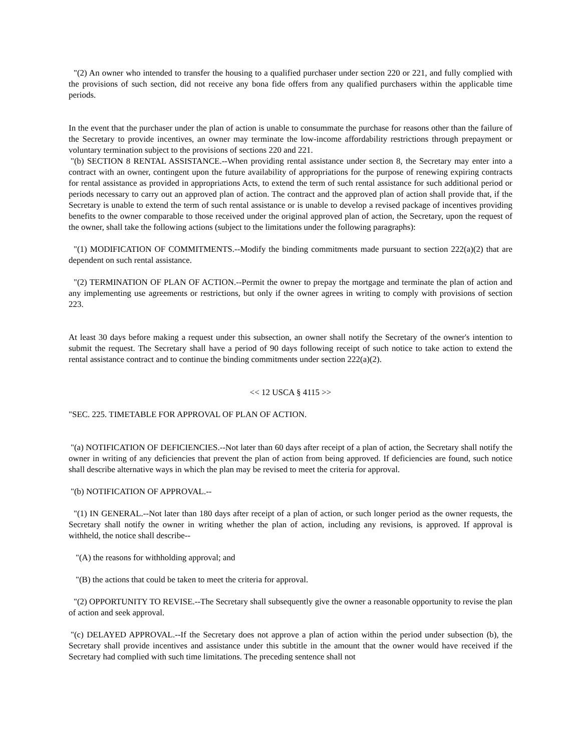"(2) An owner who intended to transfer the housing to a qualified purchaser under section 220 or 221, and fully complied with the provisions of such section, did not receive any bona fide offers from any qualified purchasers within the applicable time periods.
In the event that the purchaser under the plan of action is unable to consummate the purchase for reasons other than the failure of the Secretary to provide incentives, an owner may terminate the low-income affordability restrictions through prepayment or voluntary termination subject to the provisions of sections 220 and 221.
"(b) SECTION 8 RENTAL ASSISTANCE.--When providing rental assistance under section 8, the Secretary may enter into a contract with an owner, contingent upon the future availability of appropriations for the purpose of renewing expiring contracts for rental assistance as provided in appropriations Acts, to extend the term of such rental assistance for such additional period or periods necessary to carry out an approved plan of action. The contract and the approved plan of action shall provide that, if the Secretary is unable to extend the term of such rental assistance or is unable to develop a revised package of incentives providing benefits to the owner comparable to those received under the original approved plan of action, the Secretary, upon the request of the owner, shall take the following actions (subject to the limitations under the following paragraphs):
"(1) MODIFICATION OF COMMITMENTS.--Modify the binding commitments made pursuant to section 222(a)(2) that are dependent on such rental assistance.
"(2) TERMINATION OF PLAN OF ACTION.--Permit the owner to prepay the mortgage and terminate the plan of action and any implementing use agreements or restrictions, but only if the owner agrees in writing to comply with provisions of section 223.
At least 30 days before making a request under this subsection, an owner shall notify the Secretary of the owner's intention to submit the request. The Secretary shall have a period of 90 days following receipt of such notice to take action to extend the rental assistance contract and to continue the binding commitments under section 222(a)(2).
<< 12 USCA § 4115 >>
"SEC. 225. TIMETABLE FOR APPROVAL OF PLAN OF ACTION.
"(a) NOTIFICATION OF DEFICIENCIES.--Not later than 60 days after receipt of a plan of action, the Secretary shall notify the owner in writing of any deficiencies that prevent the plan of action from being approved. If deficiencies are found, such notice shall describe alternative ways in which the plan may be revised to meet the criteria for approval.
"(b) NOTIFICATION OF APPROVAL.--
"(1) IN GENERAL.--Not later than 180 days after receipt of a plan of action, or such longer period as the owner requests, the Secretary shall notify the owner in writing whether the plan of action, including any revisions, is approved. If approval is withheld, the notice shall describe--
"(A) the reasons for withholding approval; and
"(B) the actions that could be taken to meet the criteria for approval.
"(2) OPPORTUNITY TO REVISE.--The Secretary shall subsequently give the owner a reasonable opportunity to revise the plan of action and seek approval.
"(c) DELAYED APPROVAL.--If the Secretary does not approve a plan of action within the period under subsection (b), the Secretary shall provide incentives and assistance under this subtitle in the amount that the owner would have received if the Secretary had complied with such time limitations. The preceding sentence shall not